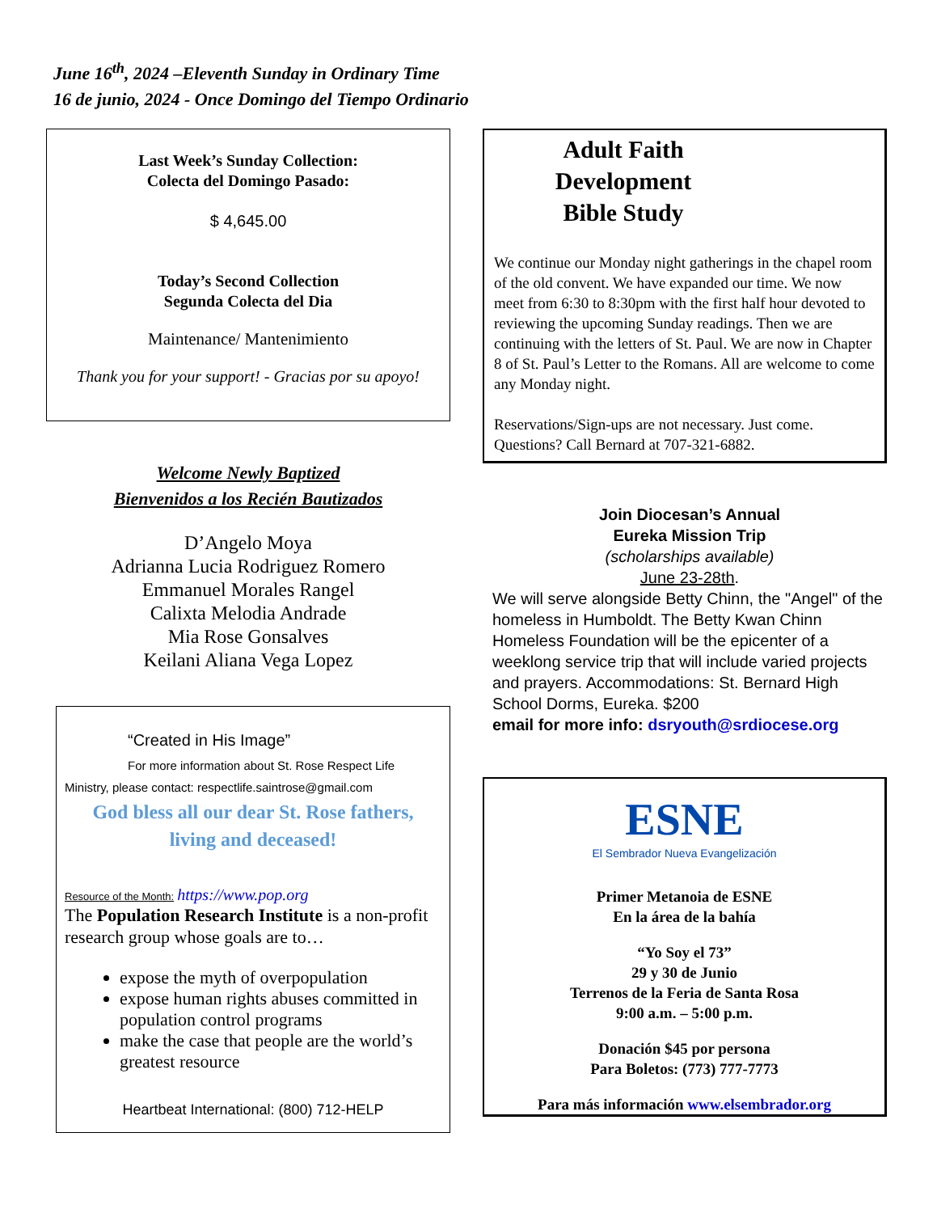June 16<sup>th</sup>, 2024 –Eleventh Sunday in Ordinary Time
16 de junio, 2024 - Once Domingo del Tiempo Ordinario
Last Week’s Sunday Collection:
Colecta del Domingo Pasado:
$ 4,645.00
Today’s Second Collection
Segunda Colecta del Dia
Maintenance/ Mantenimiento
Thank you for your support! - Gracias por su apoyo!
Welcome Newly Baptized
Bienvenidos a los Recién Bautizados
D’Angelo Moya
Adrianna Lucia Rodriguez Romero
Emmanuel Morales Rangel
Calixta Melodia Andrade
Mia Rose Gonsalves
Keilani Aliana Vega Lopez
“Created in His Image”
For more information about St. Rose Respect Life
Ministry, please contact: respectlife.saintrose@gmail.com
God bless all our dear St. Rose fathers,
living and deceased!
Resource of the Month: https://www.pop.org
The Population Research Institute is a non-profit research group whose goals are to…
expose the myth of overpopulation
expose human rights abuses committed in population control programs
make the case that people are the world’s greatest resource
Heartbeat International: (800) 712-HELP
Adult Faith
Development
Bible Study
We continue our Monday night gatherings in the chapel room of the old convent. We have expanded our time. We now meet from 6:30 to 8:30pm with the first half hour devoted to reviewing the upcoming Sunday readings. Then we are continuing with the letters of St. Paul. We are now in Chapter 8 of St. Paul’s Letter to the Romans. All are welcome to come any Monday night.
Reservations/Sign-ups are not necessary. Just come. Questions? Call Bernard at 707-321-6882.
Join Diocesan’s Annual
Eureka Mission Trip
(scholarships available)
June 23-28th.
We will serve alongside Betty Chinn, the "Angel" of the homeless in Humboldt. The Betty Kwan Chinn Homeless Foundation will be the epicenter of a weeklong service trip that will include varied projects and prayers. Accommodations: St. Bernard High School Dorms, Eureka. $200
email for more info: dsryouth@srdiocese.org
ESNE
El Sembrador Nueva Evangelización
Primer Metanoia de ESNE
En la área de la bahía
“Yo Soy el 73”
29 y 30 de Junio
Terrenos de la Feria de Santa Rosa
9:00 a.m. – 5:00 p.m.
Donación $45 por persona
Para Boletos: (773) 777-7773
Para más información www.elsembrador.org